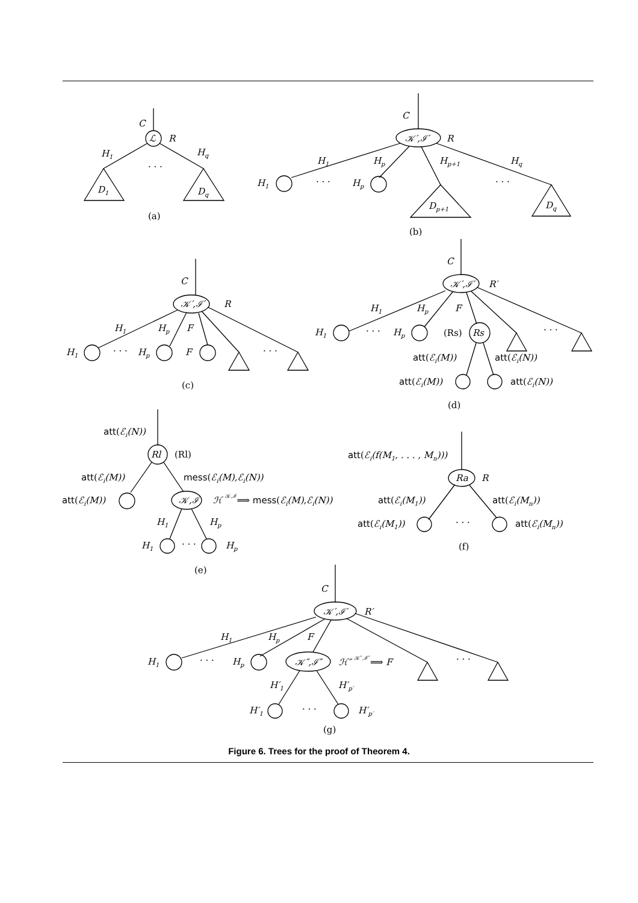C
ℒ
R
H1
Hq
· · ·
D1
Dq
(a)
C
𝒦′,ℐ′
R
H1
Hp
Hp+1
Hq
H1
· · ·
Hp
· · ·
Dp+1
Dq
(b)
C
𝒦′,ℐ′
R
H1
Hp
F
H1
· · ·
Hp
F
· · ·
(c)
C
𝒦′,ℐ′
R′
H1
Hp
F
H1
· · ·
Hp
(Rs)
Rs
· · ·
att(ℰi(M))
att(ℰi(N))
att(ℰi(M))
att(ℰi(N))
(d)
att(ℰi(N))
Rl
(Rl)
att(ℰi(M))
mess(ℰi(M),ℰi(N))
att(ℰi(M))
𝒦,ℐ
ℋ 𝒦,ℐ⟹ mess(ℰi(M),ℰi(N))
H1
Hp
H1
· · ·
Hp
(e)
att(ℰi(f(M1, . . . , Mn)))
Ra
R
att(ℰi(M1))
att(ℰi(Mn))
att(ℰi(M1))
· · ·
att(ℰi(Mn))
(f)
C
𝒦′,ℐ′
R′
H1
Hp
F
H1
· · ·
Hp
𝒦″,ℐ″
ℋ″ 𝒦″,ℐ″⟹ F
· · ·
H′1
H′p′
H′1
· · ·
H′p′
(g)
Figure 6. Trees for the proof of Theorem 4.